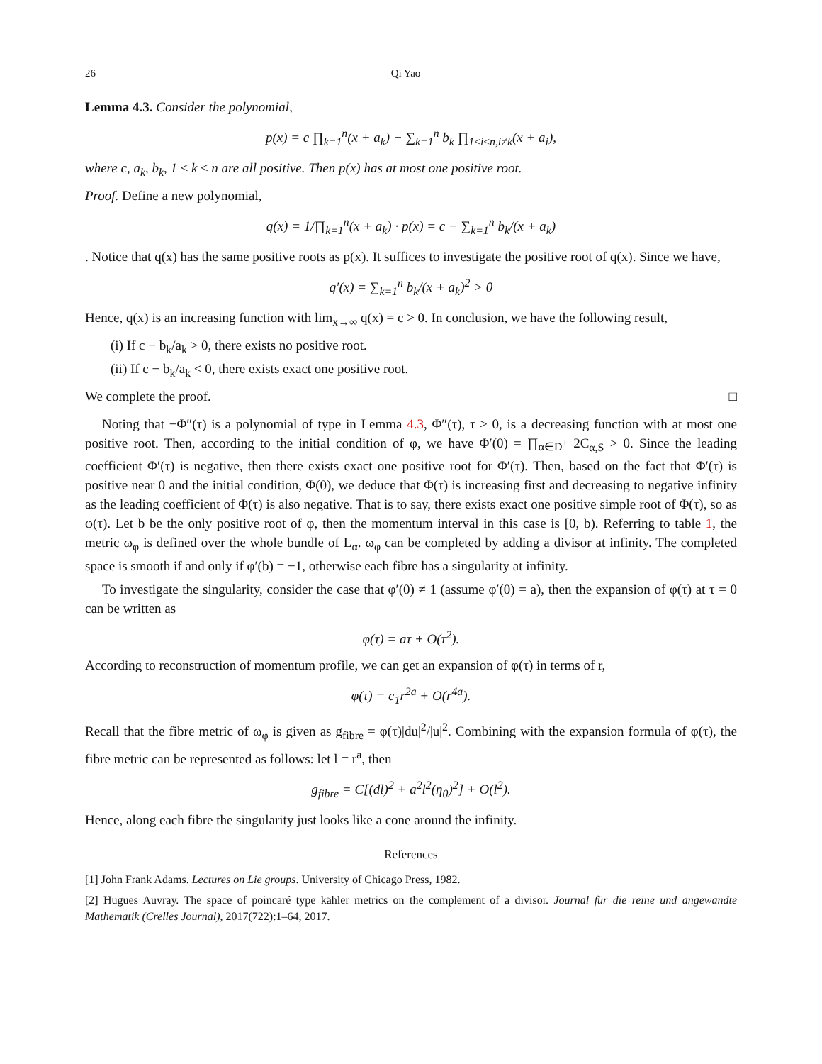26 Qi Yao
Lemma 4.3. Consider the polynomial,
p(x) = c ∏<sub>k=1</sub><sup>n</sup>(x + a<sub>k</sub>) − ∑<sub>k=1</sub><sup>n</sup> b<sub>k</sub> ∏<sub>1≤i≤n,i≠k</sub>(x + a<sub>i</sub>),
where c, a<sub>k</sub>, b<sub>k</sub>, 1 ≤ k ≤ n are all positive. Then p(x) has at most one positive root.
Proof. Define a new polynomial,
q(x) = 1/∏<sub>k=1</sub><sup>n</sup>(x + a<sub>k</sub>) · p(x) = c − ∑<sub>k=1</sub><sup>n</sup> b<sub>k</sub>/(x + a<sub>k</sub>)
. Notice that q(x) has the same positive roots as p(x). It suffices to investigate the positive root of q(x). Since we have,
q′(x) = ∑<sub>k=1</sub><sup>n</sup> b<sub>k</sub>/(x + a<sub>k</sub>)<sup>2</sup> > 0
Hence, q(x) is an increasing function with lim<sub>x→∞</sub> q(x) = c > 0. In conclusion, we have the following result,
(i) If c − b<sub>k</sub>/a<sub>k</sub> > 0, there exists no positive root.
(ii) If c − b<sub>k</sub>/a<sub>k</sub> < 0, there exists exact one positive root.
We complete the proof. □
Noting that −Φ″(τ) is a polynomial of type in Lemma 4.3, Φ″(τ), τ ≥ 0, is a decreasing function with at most one positive root. Then, according to the initial condition of φ, we have Φ′(0) = ∏<sub>α∈D<sup>+</sup></sub> 2C<sub>α,S</sub> > 0. Since the leading coefficient Φ′(τ) is negative, then there exists exact one positive root for Φ′(τ). Then, based on the fact that Φ′(τ) is positive near 0 and the initial condition, Φ(0), we deduce that Φ(τ) is increasing first and decreasing to negative infinity as the leading coefficient of Φ(τ) is also negative. That is to say, there exists exact one positive simple root of Φ(τ), so as φ(τ). Let b be the only positive root of φ, then the momentum interval in this case is [0, b). Referring to table 1, the metric ω<sub>φ</sub> is defined over the whole bundle of L<sub>α</sub>. ω<sub>φ</sub> can be completed by adding a divisor at infinity. The completed space is smooth if and only if φ′(b) = −1, otherwise each fibre has a singularity at infinity.
To investigate the singularity, consider the case that φ′(0) ≠ 1 (assume φ′(0) = a), then the expansion of φ(τ) at τ = 0 can be written as
φ(τ) = aτ + O(τ<sup>2</sup>).
According to reconstruction of momentum profile, we can get an expansion of φ(τ) in terms of r,
φ(τ) = c<sub>1</sub>r<sup>2a</sup> + O(r<sup>4a</sup>).
Recall that the fibre metric of ω<sub>φ</sub> is given as g<sub>fibre</sub> = φ(τ)|du|<sup>2</sup>/|u|<sup>2</sup>. Combining with the expansion formula of φ(τ), the fibre metric can be represented as follows: let l = r<sup>a</sup>, then
g<sub>fibre</sub> = C[(dl)<sup>2</sup> + a<sup>2</sup>l<sup>2</sup>(η<sub>0</sub>)<sup>2</sup>] + O(l<sup>2</sup>).
Hence, along each fibre the singularity just looks like a cone around the infinity.
References
[1] John Frank Adams. Lectures on Lie groups. University of Chicago Press, 1982.
[2] Hugues Auvray. The space of poincaré type kähler metrics on the complement of a divisor. Journal für die reine und angewandte Mathematik (Crelles Journal), 2017(722):1–64, 2017.